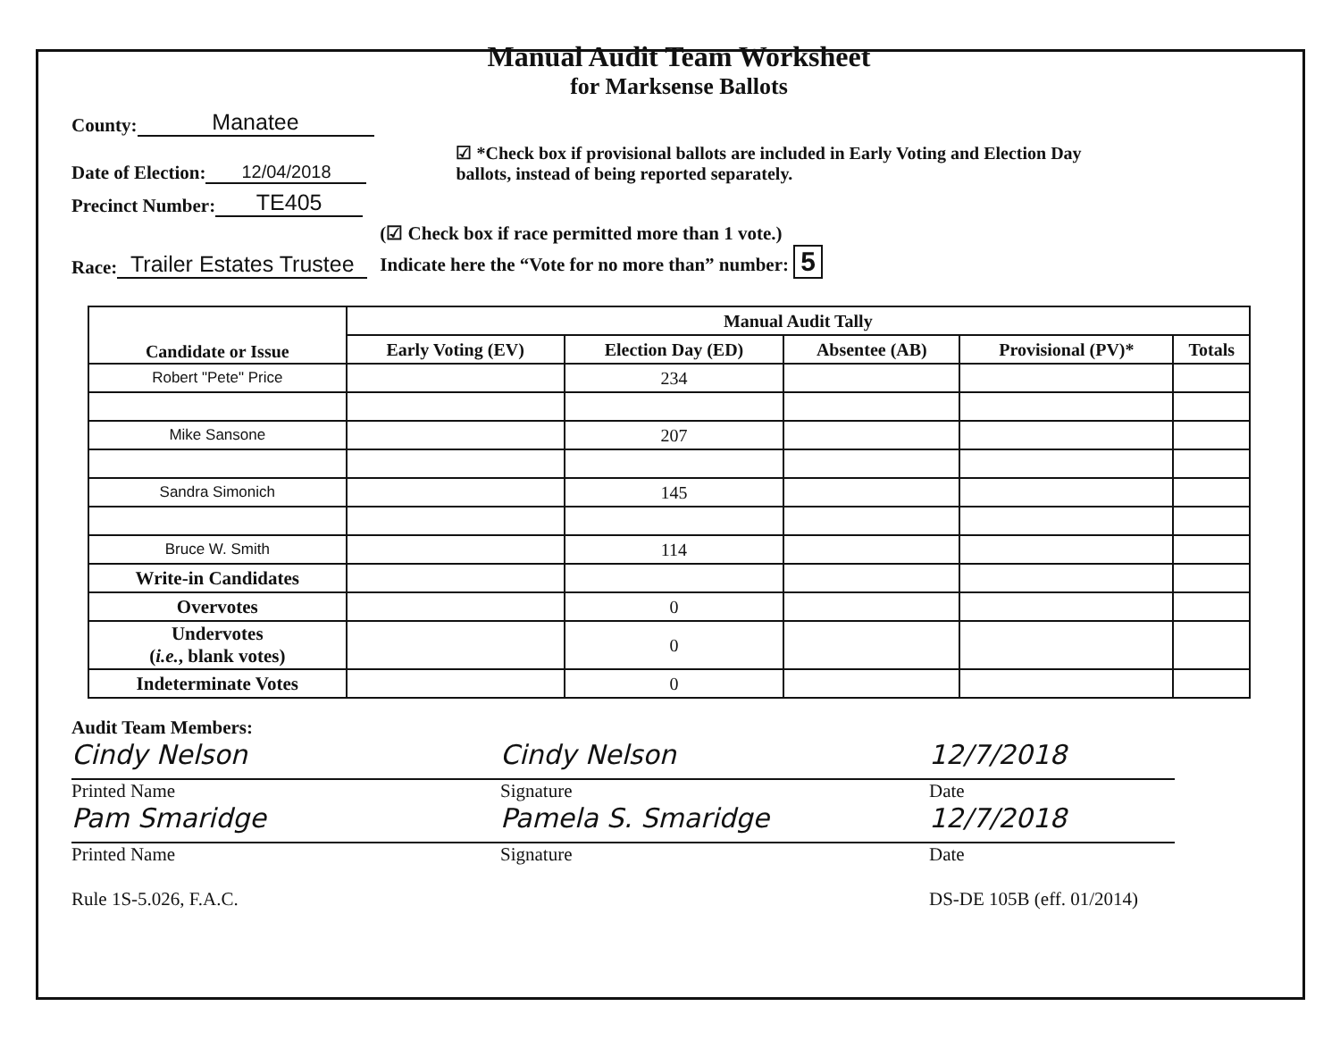Manual Audit Team Worksheet
for Marksense Ballots
County: Manatee
Date of Election: 12/04/2018 ☑ *Check box if provisional ballots are included in Early Voting and Election Day
ballots, instead of being reported separately.
Precinct Number: TE405
Race: Trailer Estates Trustee (☑ Check box if race permitted more than 1 vote.)
Indicate here the “Vote for no more than” number: 5
| Candidate or Issue | Manual Audit Tally | | | | |
| --- | --- | --- | --- | --- | --- |
| | Early Voting (EV) | Election Day (ED) | Absentee (AB) | Provisional (PV)* | Totals |
| Robert "Pete" Price | | 234 | | | |
| Mike Sansone | | 207 | | | |
| Sandra Simonich | | 145 | | | |
| Bruce W. Smith | | 114 | | | |
| Write-in Candidates | | | | | |
| Overvotes | | 0 | | | |
| Undervotes ( i.e. , blank votes) | | 0 | | | |
| Indeterminate Votes | | 0 | | | |
Audit Team Members:
Cindy Nelson
Printed Name
Pam Smaridge
Printed Name
Rule 1S-5.026, F.A.C.
Cindy Nelson
Signature
Pamela S. Smaridge
Signature
12/7/2018
Date
12/7/2018
Date
DS-DE 105B (eff. 01/2014)